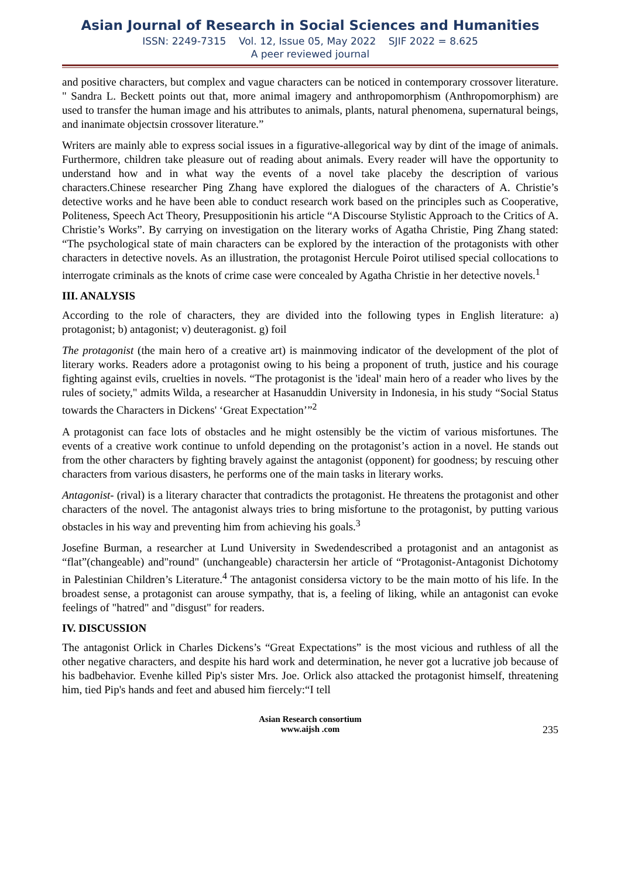Asian Journal of Research in Social Sciences and Humanities
ISSN: 2249-7315 Vol. 12, Issue 05, May 2022 SJIF 2022 = 8.625
A peer reviewed journal
and positive characters, but complex and vague characters can be noticed in contemporary crossover literature. " Sandra L. Beckett points out that, more animal imagery and anthropomorphism (Anthropomorphism) are used to transfer the human image and his attributes to animals, plants, natural phenomena, supernatural beings, and inanimate objectsin crossover literature.”
Writers are mainly able to express social issues in a figurative-allegorical way by dint of the image of animals. Furthermore, children take pleasure out of reading about animals. Every reader will have the opportunity to understand how and in what way the events of a novel take placeby the description of various characters.Chinese researcher Ping Zhang have explored the dialogues of the characters of A. Christie’s detective works and he have been able to conduct research work based on the principles such as Cooperative, Politeness, Speech Act Theory, Presuppositionin his article “A Discourse Stylistic Approach to the Critics of A. Christie’s Works”. By carrying on investigation on the literary works of Agatha Christie, Ping Zhang stated: “The psychological state of main characters can be explored by the interaction of the protagonists with other characters in detective novels. As an illustration, the protagonist Hercule Poirot utilised special collocations to interrogate criminals as the knots of crime case were concealed by Agatha Christie in her detective novels.<sup>1</sup>
III. ANALYSIS
According to the role of characters, they are divided into the following types in English literature: a) protagonist; b) antagonist; v) deuteragonist. g) foil
The protagonist (the main hero of a creative art) is mainmoving indicator of the development of the plot of literary works. Readers adore a protagonist owing to his being a proponent of truth, justice and his courage fighting against evils, cruelties in novels. “The protagonist is the 'ideal' main hero of a reader who lives by the rules of society," admits Wilda, a researcher at Hasanuddin University in Indonesia, in his study “Social Status towards the Characters in Dickens' ‘Great Expectation’”<sup>2</sup>
A protagonist can face lots of obstacles and he might ostensibly be the victim of various misfortunes. The events of a creative work continue to unfold depending on the protagonist’s action in a novel. He stands out from the other characters by fighting bravely against the antagonist (opponent) for goodness; by rescuing other characters from various disasters, he performs one of the main tasks in literary works.
Antagonist- (rival) is a literary character that contradicts the protagonist. He threatens the protagonist and other characters of the novel. The antagonist always tries to bring misfortune to the protagonist, by putting various obstacles in his way and preventing him from achieving his goals.<sup>3</sup>
Josefine Burman, a researcher at Lund University in Swedendescribed a protagonist and an antagonist as “flat”(changeable) and"round" (unchangeable) charactersin her article of “Protagonist-Antagonist Dichotomy in Palestinian Children’s Literature.<sup>4</sup> The antagonist considersa victory to be the main motto of his life. In the broadest sense, a protagonist can arouse sympathy, that is, a feeling of liking, while an antagonist can evoke feelings of "hatred" and "disgust" for readers.
IV. DISCUSSION
The antagonist Orlick in Charles Dickens’s “Great Expectations” is the most vicious and ruthless of all the other negative characters, and despite his hard work and determination, he never got a lucrative job because of his badbehavior. Evenhe killed Pip's sister Mrs. Joe. Orlick also attacked the protagonist himself, threatening him, tied Pip's hands and feet and abused him fiercely:“I tell
Asian Research consortium
www.aijsh .com
235